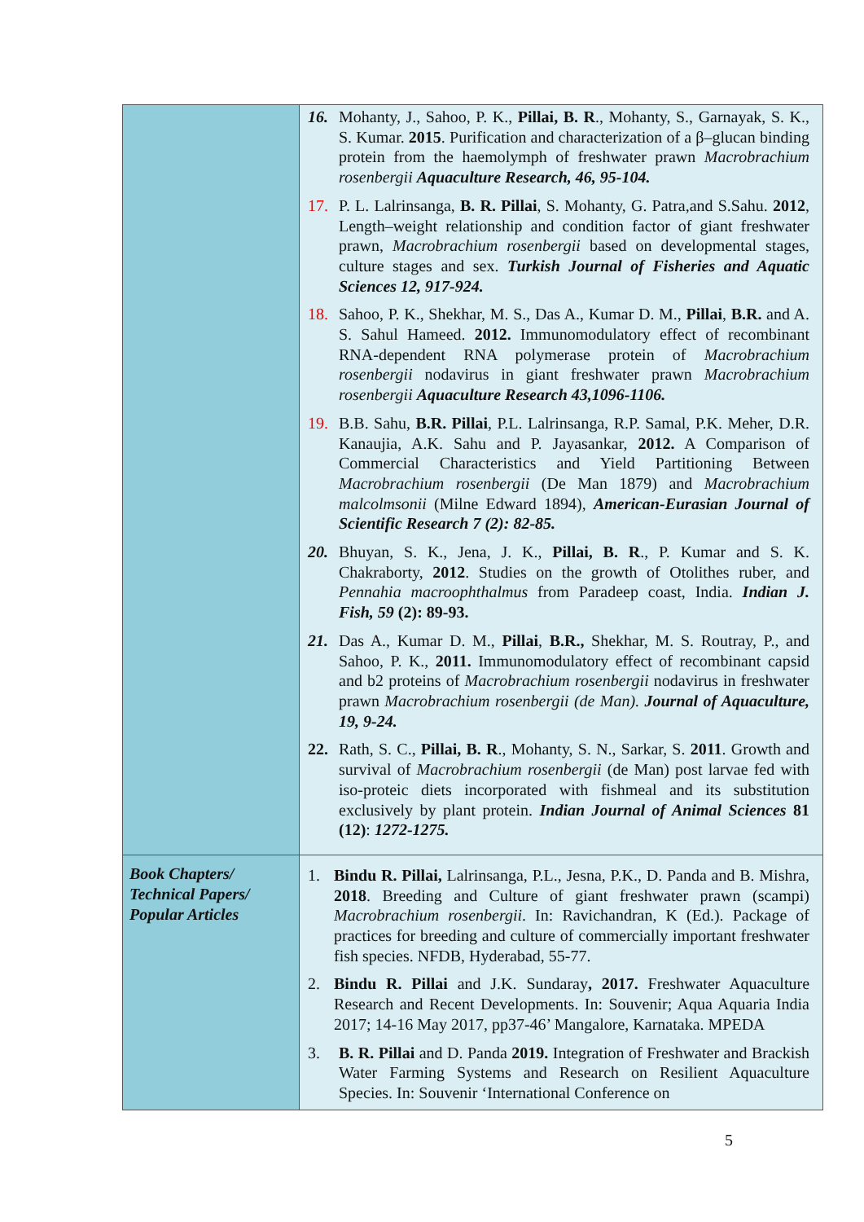| | 16. Mohanty, J., Sahoo, P. K., Pillai, B. R ., Mohanty, S., Garnayak, S. K., S. Kumar. 2015 . Purification and characterization of a β–glucan binding protein from the haemolymph of freshwater prawn Macrobrachium rosenbergii Aquaculture Research, 46, 95-104. 17. P. L. Lalrinsanga, B. R. Pillai , S. Mohanty, G. Patra,and S.Sahu. 2012 , Length–weight relationship and condition factor of giant freshwater prawn, Macrobrachium rosenbergii based on developmental stages, culture stages and sex. Turkish Journal of Fisheries and Aquatic Sciences 12, 917-924. 18. Sahoo, P. K., Shekhar, M. S., Das A., Kumar D. M., Pillai , B.R. and A. S. Sahul Hameed. 2012. Immunomodulatory effect of recombinant RNA-dependent RNA polymerase protein of Macrobrachium rosenbergii nodavirus in giant freshwater prawn Macrobrachium rosenbergii Aquaculture Research 43,1096-1106. 19. B.B. Sahu, B.R. Pillai , P.L. Lalrinsanga, R.P. Samal, P.K. Meher, D.R. Kanaujia, A.K. Sahu and P. Jayasankar, 2012. A Comparison of Commercial Characteristics and Yield Partitioning Between Macrobrachium rosenbergii (De Man 1879) and Macrobrachium malcolmsonii (Milne Edward 1894), American-Eurasian Journal of Scientific Research 7 (2): 82-85. 20. Bhuyan, S. K., Jena, J. K., Pillai, B. R ., P. Kumar and S. K. Chakraborty, 2012 . Studies on the growth of Otolithes ruber, and Pennahia macroophthalmus from Paradeep coast, India. Indian J. Fish, 59 (2): 89-93. 21. Das A., Kumar D. M., Pillai , B.R., Shekhar, M. S. Routray, P., and Sahoo, P. K., 2011. Immunomodulatory effect of recombinant capsid and b2 proteins of Macrobrachium rosenbergii nodavirus in freshwater prawn Macrobrachium rosenbergii (de Man). Journal of Aquaculture, 19, 9-24. 22. Rath, S. C., Pillai, B. R ., Mohanty, S. N., Sarkar, S. 2011 . Growth and survival of Macrobrachium rosenbergii (de Man) post larvae fed with iso-proteic diets incorporated with fishmeal and its substitution exclusively by plant protein. Indian Journal of Animal Sciences 81 (12) : 1272-1275. |
| Book Chapters/ Technical Papers/ Popular Articles | 1. Bindu R. Pillai, Lalrinsanga, P.L., Jesna, P.K., D. Panda and B. Mishra, 2018 . Breeding and Culture of giant freshwater prawn (scampi) Macrobrachium rosenbergii . In: Ravichandran, K (Ed.). Package of practices for breeding and culture of commercially important freshwater fish species. NFDB, Hyderabad, 55-77. 2. Bindu R. Pillai and J.K. Sundaray , 2017. Freshwater Aquaculture Research and Recent Developments. In: Souvenir; Aqua Aquaria India 2017; 14-16 May 2017, pp37-46’ Mangalore, Karnataka. MPEDA 3. B. R. Pillai and D. Panda 2019. Integration of Freshwater and Brackish Water Farming Systems and Research on Resilient Aquaculture Species. In: Souvenir ‘International Conference on |
5